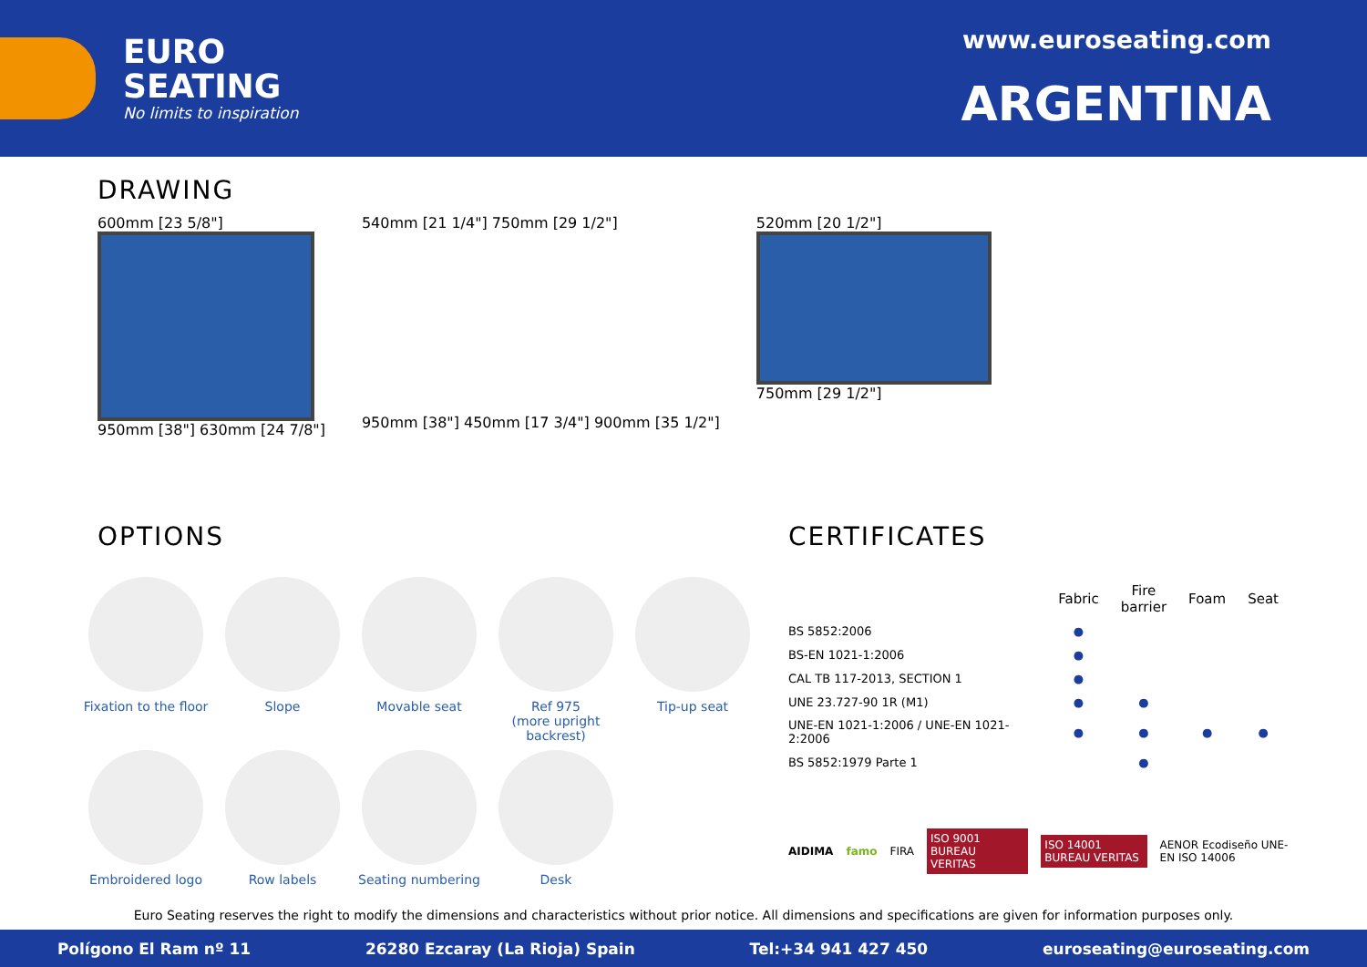EURO
SEATING
No limits to inspiration
www.euroseating.com
ARGENTINA
DRAWING
600mm [23 5/8"]
950mm [38"] 630mm [24 7/8"]
540mm [21 1/4"] 750mm [29 1/2"]
950mm [38"] 450mm [17 3/4"] 900mm [35 1/2"]
520mm [20 1/2"]
750mm [29 1/2"]
OPTIONS
Fixation to the floor
Slope
Movable seat
Ref 975
(more upright backrest)
Tip-up seat
Embroidered logo
Row labels
Seating numbering
Desk
CERTIFICATES
| | Fabric | Fire barrier | Foam | Seat |
| --- | --- | --- | --- | --- |
| BS 5852:2006 | ● | | | |
| BS-EN 1021-1:2006 | ● | | | |
| CAL TB 117-2013, SECTION 1 | ● | | | |
| UNE 23.727-90 1R (M1) | ● | ● | | |
| UNE-EN 1021-1:2006 / UNE-EN 1021-2:2006 | ● | ● | ● | ● |
| BS 5852:1979 Parte 1 | | ● | | |
AIDIMA famo FIRA ISO 9001 BUREAU VERITAS ISO 14001 BUREAU VERITAS AENOR Ecodiseño UNE-EN ISO 14006
Euro Seating reserves the right to modify the dimensions and characteristics without prior notice. All dimensions and specifications are given for information purposes only.
Polígono El Ram nº 11 26280 Ezcaray (La Rioja) Spain Tel:+34 941 427 450 euroseating@euroseating.com